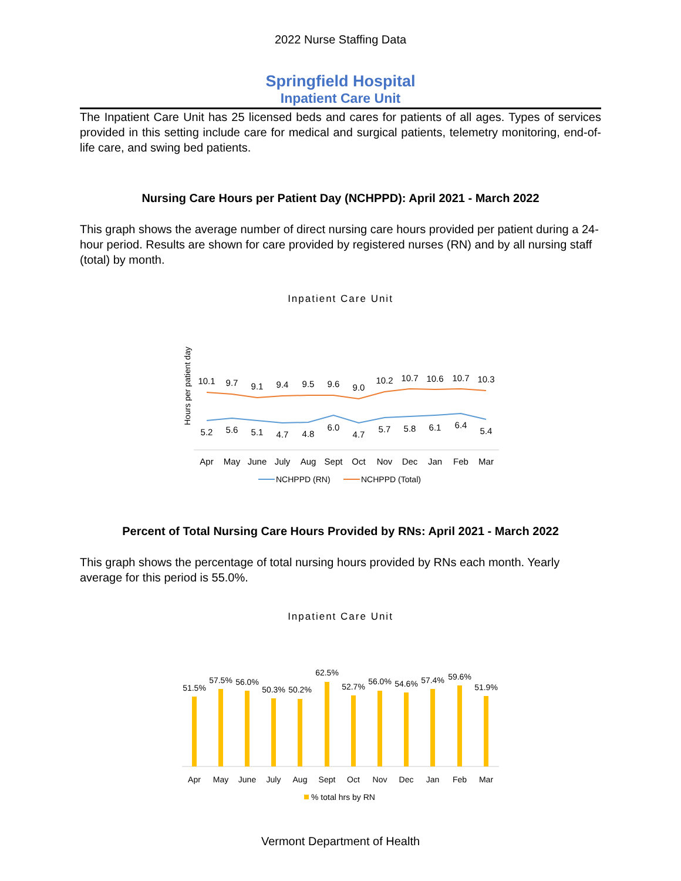2022 Nurse Staffing Data
Springfield Hospital
Inpatient Care Unit
The Inpatient Care Unit has 25 licensed beds and cares for patients of all ages. Types of services provided in this setting include care for medical and surgical patients, telemetry monitoring, end-of-life care, and swing bed patients.
Nursing Care Hours per Patient Day (NCHPPD): April 2021 - March 2022
This graph shows the average number of direct nursing care hours provided per patient during a 24-hour period. Results are shown for care provided by registered nurses (RN) and by all nursing staff (total) by month.
Inpatient Care Unit
Hours per patient day
10.1
9.7
9.1
9.4
9.5
9.6
9.0
10.2
10.7
10.6
10.7
10.3
5.2
5.6
5.1
4.7
4.8
6.0
4.7
5.7
5.8
6.1
6.4
5.4
Apr
May
June
July
Aug
Sept
Oct
Nov
Dec
Jan
Feb
Mar
NCHPPD (RN)
NCHPPD (Total)
Percent of Total Nursing Care Hours Provided by RNs: April 2021 - March 2022
This graph shows the percentage of total nursing hours provided by RNs each month. Yearly average for this period is 55.0%.
Inpatient Care Unit
51.5%
57.5%
56.0%
50.3%
50.2%
62.5%
52.7%
56.0%
54.6%
57.4%
59.6%
51.9%
Apr
May
June
July
Aug
Sept
Oct
Nov
Dec
Jan
Feb
Mar
% total hrs by RN
Vermont Department of Health